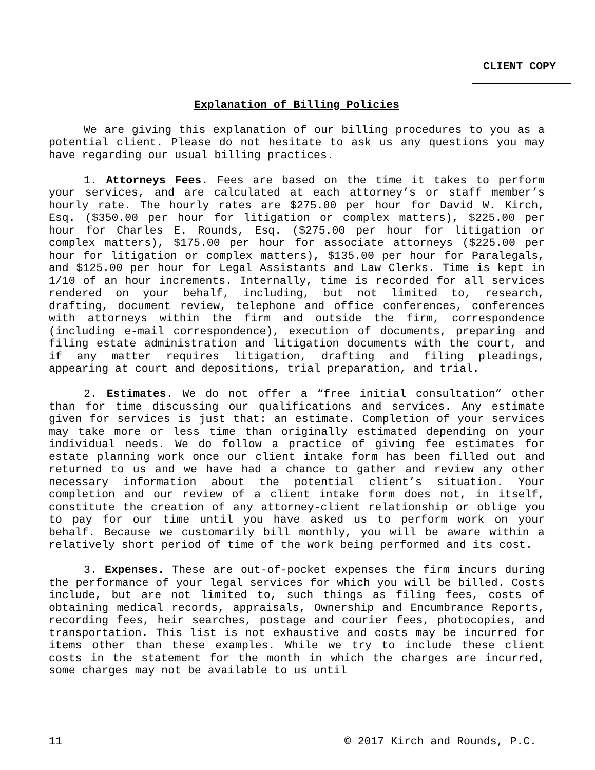CLIENT COPY
Explanation of Billing Policies
We are giving this explanation of our billing procedures to you as a potential client. Please do not hesitate to ask us any questions you may have regarding our usual billing practices.
1. Attorneys Fees. Fees are based on the time it takes to perform your services, and are calculated at each attorney’s or staff member’s hourly rate. The hourly rates are $275.00 per hour for David W. Kirch, Esq. ($350.00 per hour for litigation or complex matters), $225.00 per hour for Charles E. Rounds, Esq. ($275.00 per hour for litigation or complex matters), $175.00 per hour for associate attorneys ($225.00 per hour for litigation or complex matters), $135.00 per hour for Paralegals, and $125.00 per hour for Legal Assistants and Law Clerks. Time is kept in 1/10 of an hour increments. Internally, time is recorded for all services rendered on your behalf, including, but not limited to, research, drafting, document review, telephone and office conferences, conferences with attorneys within the firm and outside the firm, correspondence (including e-mail correspondence), execution of documents, preparing and filing estate administration and litigation documents with the court, and if any matter requires litigation, drafting and filing pleadings, appearing at court and depositions, trial preparation, and trial.
2. Estimates. We do not offer a “free initial consultation” other than for time discussing our qualifications and services. Any estimate given for services is just that: an estimate. Completion of your services may take more or less time than originally estimated depending on your individual needs. We do follow a practice of giving fee estimates for estate planning work once our client intake form has been filled out and returned to us and we have had a chance to gather and review any other necessary information about the potential client’s situation. Your completion and our review of a client intake form does not, in itself, constitute the creation of any attorney-client relationship or oblige you to pay for our time until you have asked us to perform work on your behalf. Because we customarily bill monthly, you will be aware within a relatively short period of time of the work being performed and its cost.
3. Expenses. These are out-of-pocket expenses the firm incurs during the performance of your legal services for which you will be billed. Costs include, but are not limited to, such things as filing fees, costs of obtaining medical records, appraisals, Ownership and Encumbrance Reports, recording fees, heir searches, postage and courier fees, photocopies, and transportation. This list is not exhaustive and costs may be incurred for items other than these examples. While we try to include these client costs in the statement for the month in which the charges are incurred, some charges may not be available to us until
11 © 2017 Kirch and Rounds, P.C.